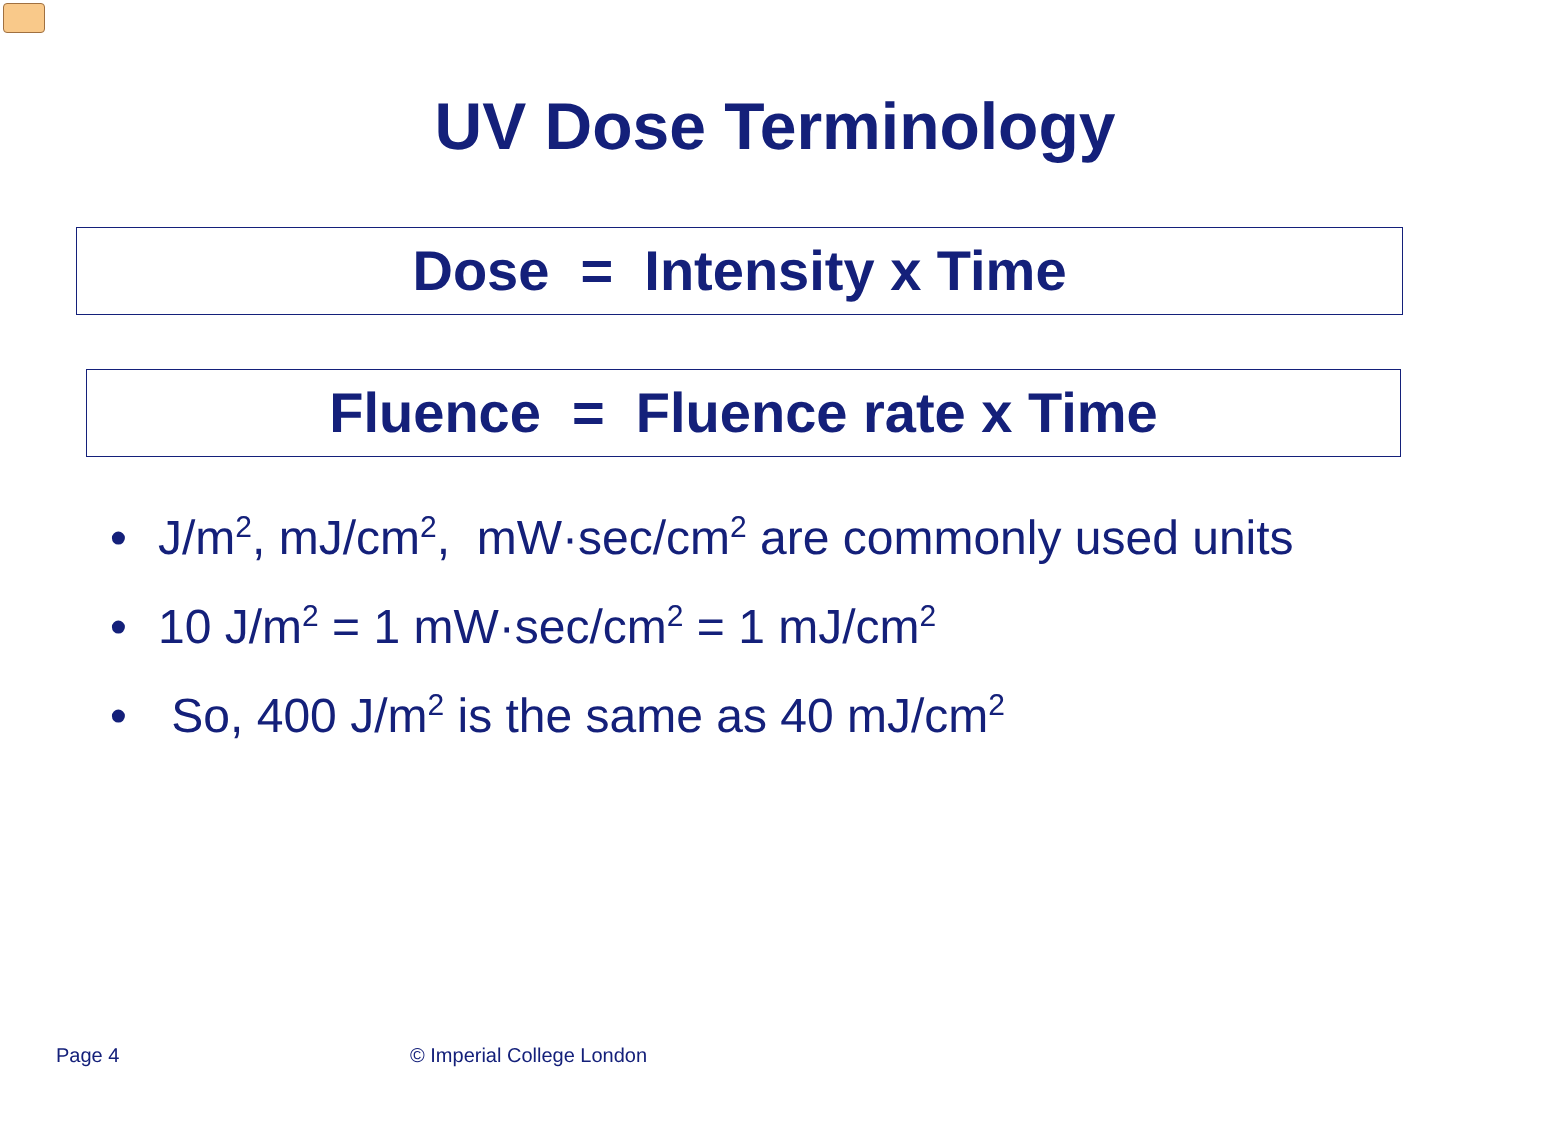UV Dose Terminology
Dose = Intensity x Time
Fluence = Fluence rate x Time
• J/m<sup>2</sup>, mJ/cm<sup>2</sup>, mW·sec/cm<sup>2</sup> are commonly used units
• 10 J/m<sup>2</sup> = 1 mW·sec/cm<sup>2</sup> = 1 mJ/cm<sup>2</sup>
• So, 400 J/m<sup>2</sup> is the same as 40 mJ/cm<sup>2</sup>
Page 4 © Imperial College London